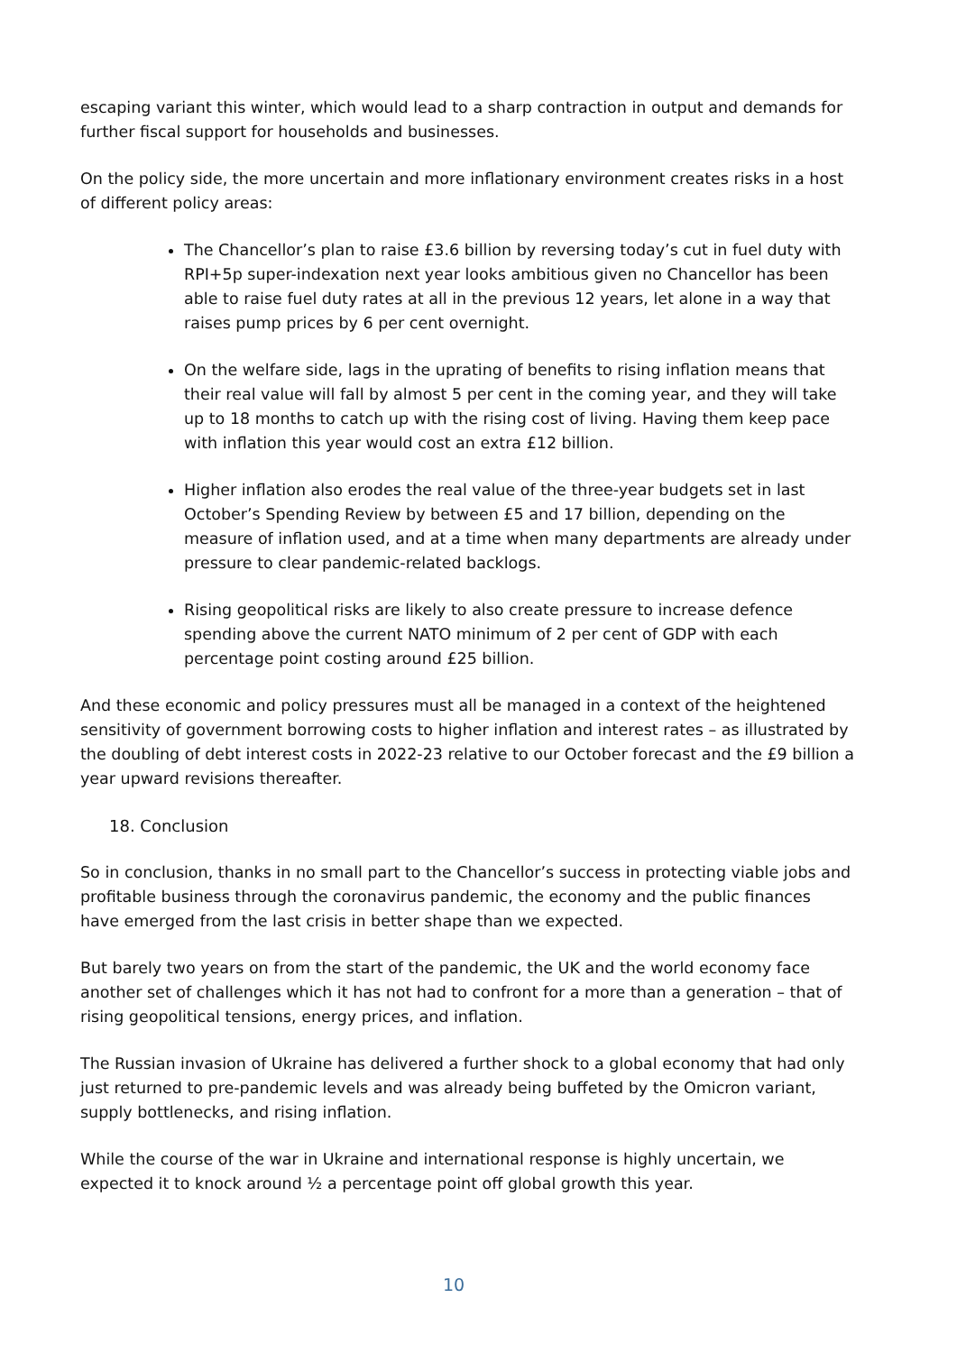escaping variant this winter, which would lead to a sharp contraction in output and demands for further fiscal support for households and businesses.
On the policy side, the more uncertain and more inflationary environment creates risks in a host of different policy areas:
The Chancellor’s plan to raise £3.6 billion by reversing today’s cut in fuel duty with RPI+5p super-indexation next year looks ambitious given no Chancellor has been able to raise fuel duty rates at all in the previous 12 years, let alone in a way that raises pump prices by 6 per cent overnight.
On the welfare side, lags in the uprating of benefits to rising inflation means that their real value will fall by almost 5 per cent in the coming year, and they will take up to 18 months to catch up with the rising cost of living. Having them keep pace with inflation this year would cost an extra £12 billion.
Higher inflation also erodes the real value of the three-year budgets set in last October’s Spending Review by between £5 and 17 billion, depending on the measure of inflation used, and at a time when many departments are already under pressure to clear pandemic-related backlogs.
Rising geopolitical risks are likely to also create pressure to increase defence spending above the current NATO minimum of 2 per cent of GDP with each percentage point costing around £25 billion.
And these economic and policy pressures must all be managed in a context of the heightened sensitivity of government borrowing costs to higher inflation and interest rates – as illustrated by the doubling of debt interest costs in 2022-23 relative to our October forecast and the £9 billion a year upward revisions thereafter.
18. Conclusion
So in conclusion, thanks in no small part to the Chancellor’s success in protecting viable jobs and profitable business through the coronavirus pandemic, the economy and the public finances have emerged from the last crisis in better shape than we expected.
But barely two years on from the start of the pandemic, the UK and the world economy face another set of challenges which it has not had to confront for a more than a generation – that of rising geopolitical tensions, energy prices, and inflation.
The Russian invasion of Ukraine has delivered a further shock to a global economy that had only just returned to pre-pandemic levels and was already being buffeted by the Omicron variant, supply bottlenecks, and rising inflation.
While the course of the war in Ukraine and international response is highly uncertain, we expected it to knock around ½ a percentage point off global growth this year.
10